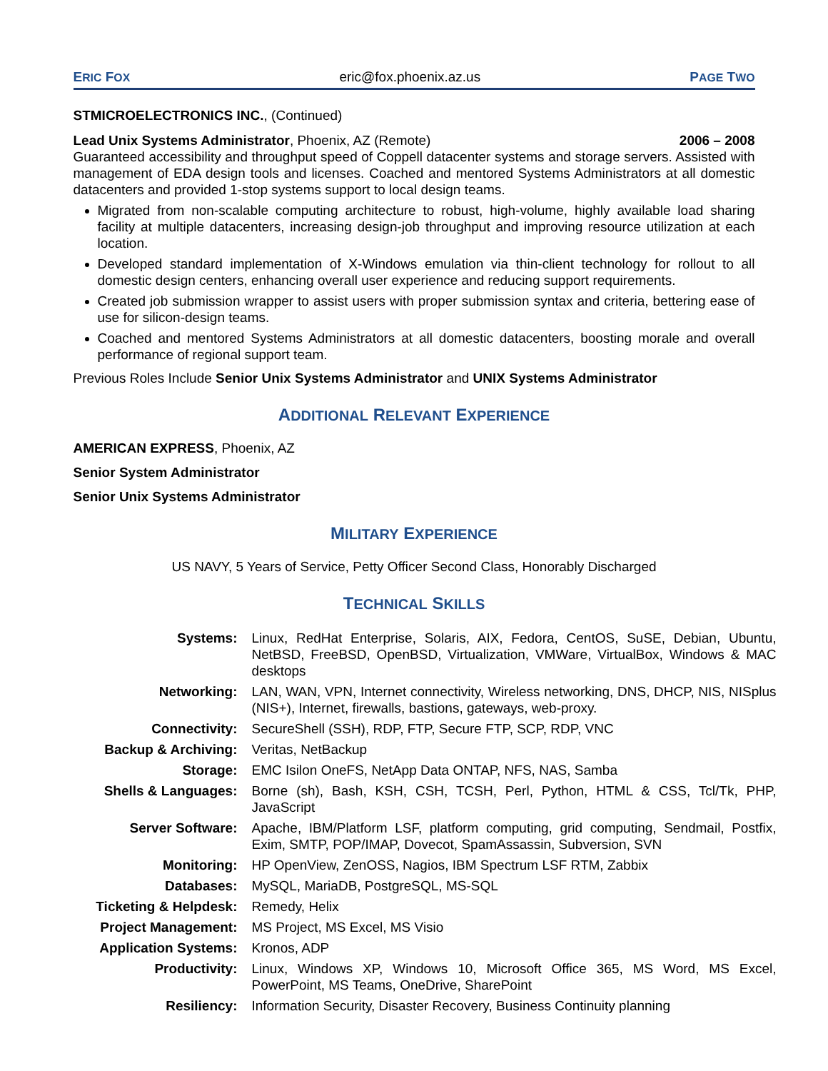ERIC FOX eric@fox.phoenix.az.us PAGE TWO
STMICROELECTRONICS INC., (Continued)
Lead Unix Systems Administrator, Phoenix, AZ (Remote) 2006 – 2008
Guaranteed accessibility and throughput speed of Coppell datacenter systems and storage servers. Assisted with management of EDA design tools and licenses. Coached and mentored Systems Administrators at all domestic datacenters and provided 1-stop systems support to local design teams.
Migrated from non-scalable computing architecture to robust, high-volume, highly available load sharing facility at multiple datacenters, increasing design-job throughput and improving resource utilization at each location.
Developed standard implementation of X-Windows emulation via thin-client technology for rollout to all domestic design centers, enhancing overall user experience and reducing support requirements.
Created job submission wrapper to assist users with proper submission syntax and criteria, bettering ease of use for silicon-design teams.
Coached and mentored Systems Administrators at all domestic datacenters, boosting morale and overall performance of regional support team.
Previous Roles Include Senior Unix Systems Administrator and UNIX Systems Administrator
ADDITIONAL RELEVANT EXPERIENCE
AMERICAN EXPRESS, Phoenix, AZ
Senior System Administrator
Senior Unix Systems Administrator
MILITARY EXPERIENCE
US NAVY, 5 Years of Service, Petty Officer Second Class, Honorably Discharged
TECHNICAL SKILLS
| Systems: | Linux, RedHat Enterprise, Solaris, AIX, Fedora, CentOS, SuSE, Debian, Ubuntu, NetBSD, FreeBSD, OpenBSD, Virtualization, VMWare, VirtualBox, Windows & MAC desktops |
| Networking: | LAN, WAN, VPN, Internet connectivity, Wireless networking, DNS, DHCP, NIS, NISplus (NIS+), Internet, firewalls, bastions, gateways, web-proxy. |
| Connectivity: | SecureShell (SSH), RDP, FTP, Secure FTP, SCP, RDP, VNC |
| Backup & Archiving: | Veritas, NetBackup |
| Storage: | EMC Isilon OneFS, NetApp Data ONTAP, NFS, NAS, Samba |
| Shells & Languages: | Borne (sh), Bash, KSH, CSH, TCSH, Perl, Python, HTML & CSS, Tcl/Tk, PHP, JavaScript |
| Server Software: | Apache, IBM/Platform LSF, platform computing, grid computing, Sendmail, Postfix, Exim, SMTP, POP/IMAP, Dovecot, SpamAssassin, Subversion, SVN |
| Monitoring: | HP OpenView, ZenOSS, Nagios, IBM Spectrum LSF RTM, Zabbix |
| Databases: | MySQL, MariaDB, PostgreSQL, MS-SQL |
| Ticketing & Helpdesk: | Remedy, Helix |
| Project Management: | MS Project, MS Excel, MS Visio |
| Application Systems: | Kronos, ADP |
| Productivity: | Linux, Windows XP, Windows 10, Microsoft Office 365, MS Word, MS Excel, PowerPoint, MS Teams, OneDrive, SharePoint |
| Resiliency: | Information Security, Disaster Recovery, Business Continuity planning |